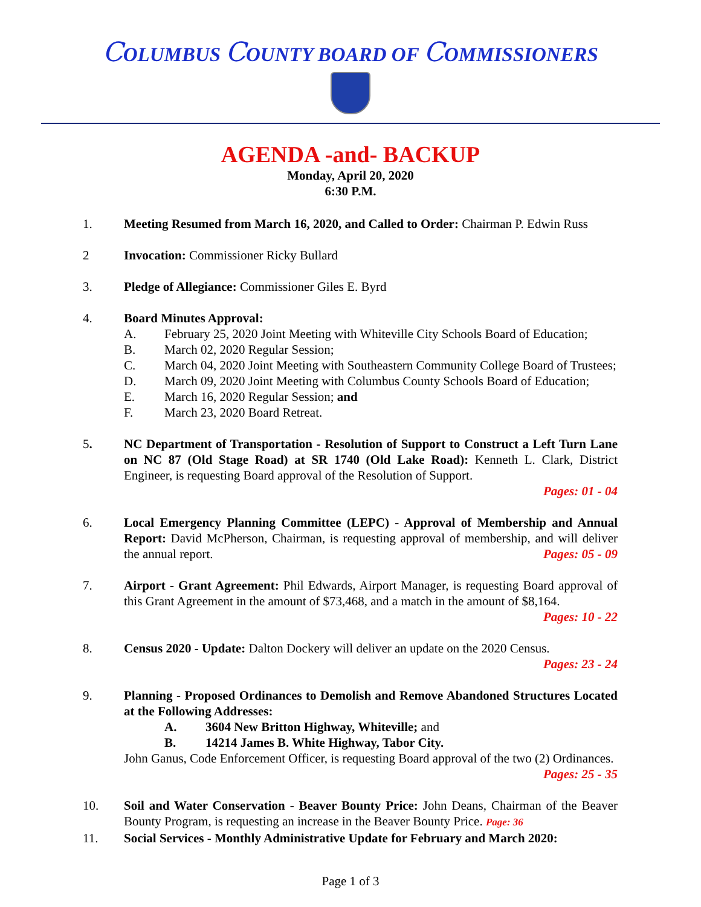COLUMBUS COUNTY BOARD OF COMMISSIONERS
AGENDA -and- BACKUP
Monday, April 20, 2020
6:30 P.M.
1. Meeting Resumed from March 16, 2020, and Called to Order: Chairman P. Edwin Russ
2 Invocation: Commissioner Ricky Bullard
3. Pledge of Allegiance: Commissioner Giles E. Byrd
4. Board Minutes Approval:
A. February 25, 2020 Joint Meeting with Whiteville City Schools Board of Education;
B. March 02, 2020 Regular Session;
C. March 04, 2020 Joint Meeting with Southeastern Community College Board of Trustees;
D. March 09, 2020 Joint Meeting with Columbus County Schools Board of Education;
E. March 16, 2020 Regular Session; and
F. March 23, 2020 Board Retreat.
5. NC Department of Transportation - Resolution of Support to Construct a Left Turn Lane on NC 87 (Old Stage Road) at SR 1740 (Old Lake Road): Kenneth L. Clark, District Engineer, is requesting Board approval of the Resolution of Support.
Pages: 01 - 04
6. Local Emergency Planning Committee (LEPC) - Approval of Membership and Annual Report: David McPherson, Chairman, is requesting approval of membership, and will deliver the annual report. Pages: 05 - 09
7. Airport - Grant Agreement: Phil Edwards, Airport Manager, is requesting Board approval of this Grant Agreement in the amount of $73,468, and a match in the amount of $8,164.
Pages: 10 - 22
8. Census 2020 - Update: Dalton Dockery will deliver an update on the 2020 Census.
Pages: 23 - 24
9. Planning - Proposed Ordinances to Demolish and Remove Abandoned Structures Located at the Following Addresses:
A. 3604 New Britton Highway, Whiteville; and
B. 14214 James B. White Highway, Tabor City.
John Ganus, Code Enforcement Officer, is requesting Board approval of the two (2) Ordinances. Pages: 25 - 35
10. Soil and Water Conservation - Beaver Bounty Price: John Deans, Chairman of the Beaver Bounty Program, is requesting an increase in the Beaver Bounty Price. Page: 36
11. Social Services - Monthly Administrative Update for February and March 2020:
Page 1 of 3